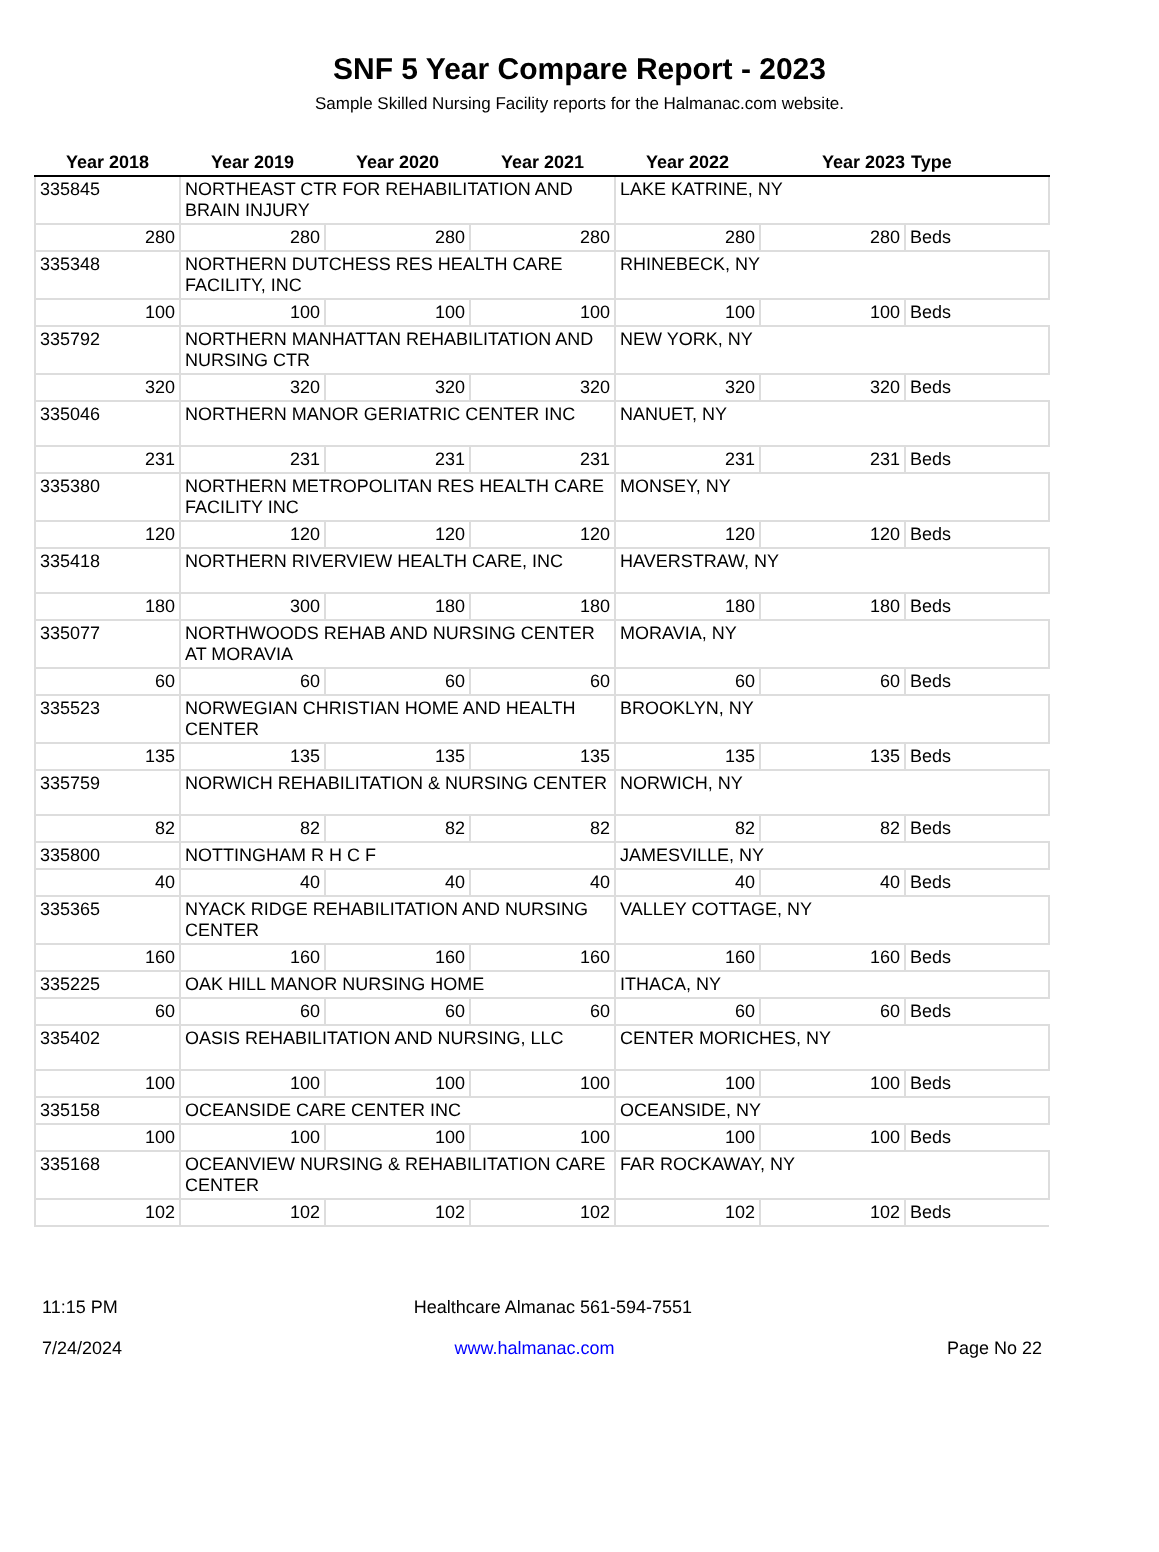SNF 5 Year Compare Report - 2023
Sample Skilled Nursing Facility reports for the Halmanac.com website.
| Year 2018 | Year 2019 | Year 2020 | Year 2021 | Year 2022 | Year 2023 | Type |
| --- | --- | --- | --- | --- | --- | --- |
| 335845 | NORTHEAST CTR FOR REHABILITATION AND BRAIN INJURY | | | LAKE KATRINE, NY | | |
| 280 | 280 | 280 | 280 | 280 | 280 | Beds |
| 335348 | NORTHERN DUTCHESS RES HEALTH CARE FACILITY, INC | | | RHINEBECK, NY | | |
| 100 | 100 | 100 | 100 | 100 | 100 | Beds |
| 335792 | NORTHERN MANHATTAN REHABILITATION AND NURSING CTR | | | NEW YORK, NY | | |
| 320 | 320 | 320 | 320 | 320 | 320 | Beds |
| 335046 | NORTHERN MANOR GERIATRIC CENTER INC | | | NANUET, NY | | |
| 231 | 231 | 231 | 231 | 231 | 231 | Beds |
| 335380 | NORTHERN METROPOLITAN RES HEALTH CARE FACILITY INC | | | MONSEY, NY | | |
| 120 | 120 | 120 | 120 | 120 | 120 | Beds |
| 335418 | NORTHERN RIVERVIEW HEALTH CARE, INC | | | HAVERSTRAW, NY | | |
| 180 | 300 | 180 | 180 | 180 | 180 | Beds |
| 335077 | NORTHWOODS REHAB AND NURSING CENTER AT MORAVIA | | | MORAVIA, NY | | |
| 60 | 60 | 60 | 60 | 60 | 60 | Beds |
| 335523 | NORWEGIAN CHRISTIAN HOME AND HEALTH CENTER | | | BROOKLYN, NY | | |
| 135 | 135 | 135 | 135 | 135 | 135 | Beds |
| 335759 | NORWICH REHABILITATION & NURSING CENTER | | | NORWICH, NY | | |
| 82 | 82 | 82 | 82 | 82 | 82 | Beds |
| 335800 | NOTTINGHAM R H C F | | | JAMESVILLE, NY | | |
| 40 | 40 | 40 | 40 | 40 | 40 | Beds |
| 335365 | NYACK RIDGE REHABILITATION AND NURSING CENTER | | | VALLEY COTTAGE, NY | | |
| 160 | 160 | 160 | 160 | 160 | 160 | Beds |
| 335225 | OAK HILL MANOR NURSING HOME | | | ITHACA, NY | | |
| 60 | 60 | 60 | 60 | 60 | 60 | Beds |
| 335402 | OASIS REHABILITATION AND NURSING, LLC | | | CENTER MORICHES, NY | | |
| 100 | 100 | 100 | 100 | 100 | 100 | Beds |
| 335158 | OCEANSIDE CARE CENTER INC | | | OCEANSIDE, NY | | |
| 100 | 100 | 100 | 100 | 100 | 100 | Beds |
| 335168 | OCEANVIEW NURSING & REHABILITATION CARE CENTER | | | FAR ROCKAWAY, NY | | |
| 102 | 102 | 102 | 102 | 102 | 102 | Beds |
11:15 PM Healthcare Almanac 561-594-7551
7/24/2024 www.halmanac.com Page No 22